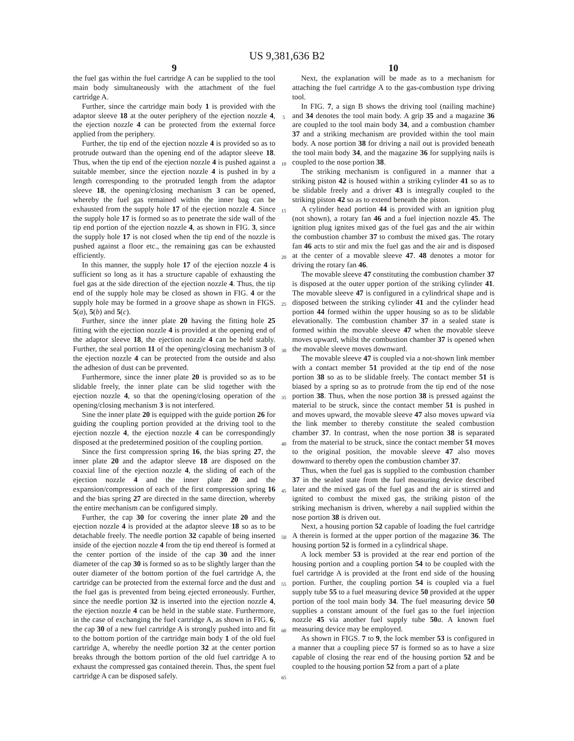US 9,381,636 B2
9
the fuel gas within the fuel cartridge A can be supplied to the tool main body simultaneously with the attachment of the fuel cartridge A.
Further, since the cartridge main body 1 is provided with the adaptor sleeve 18 at the outer periphery of the ejection nozzle 4, the ejection nozzle 4 can be protected from the external force applied from the periphery.
Further, the tip end of the ejection nozzle 4 is provided so as to protrude outward than the opening end of the adaptor sleeve 18. Thus, when the tip end of the ejection nozzle 4 is pushed against a suitable member, since the ejection nozzle 4 is pushed in by a length corresponding to the protruded length from the adaptor sleeve 18, the opening/closing mechanism 3 can be opened, whereby the fuel gas remained within the inner bag can be exhausted from the supply hole 17 of the ejection nozzle 4. Since the supply hole 17 is formed so as to penetrate the side wall of the tip end portion of the ejection nozzle 4, as shown in FIG. 3, since the supply hole 17 is not closed when the tip end of the nozzle is pushed against a floor etc., the remaining gas can be exhausted efficiently.
In this manner, the supply hole 17 of the ejection nozzle 4 is sufficient so long as it has a structure capable of exhausting the fuel gas at the side direction of the ejection nozzle 4. Thus, the tip end of the supply hole may be closed as shown in FIG. 4 or the supply hole may be formed in a groove shape as shown in FIGS. 5(a), 5(b) and 5(c).
Further, since the inner plate 20 having the fitting hole 25 fitting with the ejection nozzle 4 is provided at the opening end of the adaptor sleeve 18, the ejection nozzle 4 can be held stably. Further, the seal portion 11 of the opening/closing mechanism 3 of the ejection nozzle 4 can be protected from the outside and also the adhesion of dust can be prevented.
Furthermore, since the inner plate 20 is provided so as to be slidable freely, the inner plate can be slid together with the ejection nozzle 4, so that the opening/closing operation of the opening/closing mechanism 3 is not interfered.
Sine the inner plate 20 is equipped with the guide portion 26 for guiding the coupling portion provided at the driving tool to the ejection nozzle 4, the ejection nozzle 4 can be correspondingly disposed at the predetermined position of the coupling portion.
Since the first compression spring 16, the bias spring 27, the inner plate 20 and the adaptor sleeve 18 are disposed on the coaxial line of the ejection nozzle 4, the sliding of each of the ejection nozzle 4 and the inner plate 20 and the expansion/compression of each of the first compression spring 16 and the bias spring 27 are directed in the same direction, whereby the entire mechanism can be configured simply.
Further, the cap 30 for covering the inner plate 20 and the ejection nozzle 4 is provided at the adaptor sleeve 18 so as to be detachable freely. The needle portion 32 capable of being inserted inside of the ejection nozzle 4 from the tip end thereof is formed at the center portion of the inside of the cap 30 and the inner diameter of the cap 30 is formed so as to be slightly larger than the outer diameter of the bottom portion of the fuel cartridge A, the cartridge can be protected from the external force and the dust and the fuel gas is prevented from being ejected erroneously. Further, since the needle portion 32 is inserted into the ejection nozzle 4, the ejection nozzle 4 can be held in the stable state. Furthermore, in the case of exchanging the fuel cartridge A, as shown in FIG. 6, the cap 30 of a new fuel cartridge A is strongly pushed into and fit to the bottom portion of the cartridge main body 1 of the old fuel cartridge A, whereby the needle portion 32 at the center portion breaks through the bottom portion of the old fuel cartridge A to exhaust the compressed gas contained therein. Thus, the spent fuel cartridge A can be disposed safely.
5
10
15
20
25
30
35
40
45
50
55
60
65
10
Next, the explanation will be made as to a mechanism for attaching the fuel cartridge A to the gas-combustion type driving tool.
In FIG. 7, a sign B shows the driving tool (nailing machine) and 34 denotes the tool main body. A grip 35 and a magazine 36 are coupled to the tool main body 34, and a combustion chamber 37 and a striking mechanism are provided within the tool main body. A nose portion 38 for driving a nail out is provided beneath the tool main body 34, and the magazine 36 for supplying nails is coupled to the nose portion 38.
The striking mechanism is configured in a manner that a striking piston 42 is housed within a striking cylinder 41 so as to be slidable freely and a driver 43 is integrally coupled to the striking piston 42 so as to extend beneath the piston.
A cylinder head portion 44 is provided with an ignition plug (not shown), a rotary fan 46 and a fuel injection nozzle 45. The ignition plug ignites mixed gas of the fuel gas and the air within the combustion chamber 37 to combust the mixed gas. The rotary fan 46 acts to stir and mix the fuel gas and the air and is disposed at the center of a movable sleeve 47. 48 denotes a motor for driving the rotary fan 46.
The movable sleeve 47 constituting the combustion chamber 37 is disposed at the outer upper portion of the striking cylinder 41. The movable sleeve 47 is configured in a cylindrical shape and is disposed between the striking cylinder 41 and the cylinder head portion 44 formed within the upper housing so as to be slidable elevationally. The combustion chamber 37 in a sealed state is formed within the movable sleeve 47 when the movable sleeve moves upward, whilst the combustion chamber 37 is opened when the movable sleeve moves downward.
The movable sleeve 47 is coupled via a not-shown link member with a contact member 51 provided at the tip end of the nose portion 38 so as to be slidable freely. The contact member 51 is biased by a spring so as to protrude from the tip end of the nose portion 38. Thus, when the nose portion 38 is pressed against the material to be struck, since the contact member 51 is pushed in and moves upward, the movable sleeve 47 also moves upward via the link member to thereby constitute the sealed combustion chamber 37. In contrast, when the nose portion 38 is separated from the material to be struck, since the contact member 51 moves to the original position, the movable sleeve 47 also moves downward to thereby open the combustion chamber 37.
Thus, when the fuel gas is supplied to the combustion chamber 37 in the sealed state from the fuel measuring device described later and the mixed gas of the fuel gas and the air is stirred and ignited to combust the mixed gas, the striking piston of the striking mechanism is driven, whereby a nail supplied within the nose portion 38 is driven out.
Next, a housing portion 52 capable of loading the fuel cartridge A therein is formed at the upper portion of the magazine 36. The housing portion 52 is formed in a cylindrical shape.
A lock member 53 is provided at the rear end portion of the housing portion and a coupling portion 54 to be coupled with the fuel cartridge A is provided at the front end side of the housing portion. Further, the coupling portion 54 is coupled via a fuel supply tube 55 to a fuel measuring device 50 provided at the upper portion of the tool main body 34. The fuel measuring device 50 supplies a constant amount of the fuel gas to the fuel injection nozzle 45 via another fuel supply tube 50 a. A known fuel measuring device may be employed.
As shown in FIGS. 7 to 9, the lock member 53 is configured in a manner that a coupling piece 57 is formed so as to have a size capable of closing the rear end of the housing portion 52 and be coupled to the housing portion 52 from a part of a plate